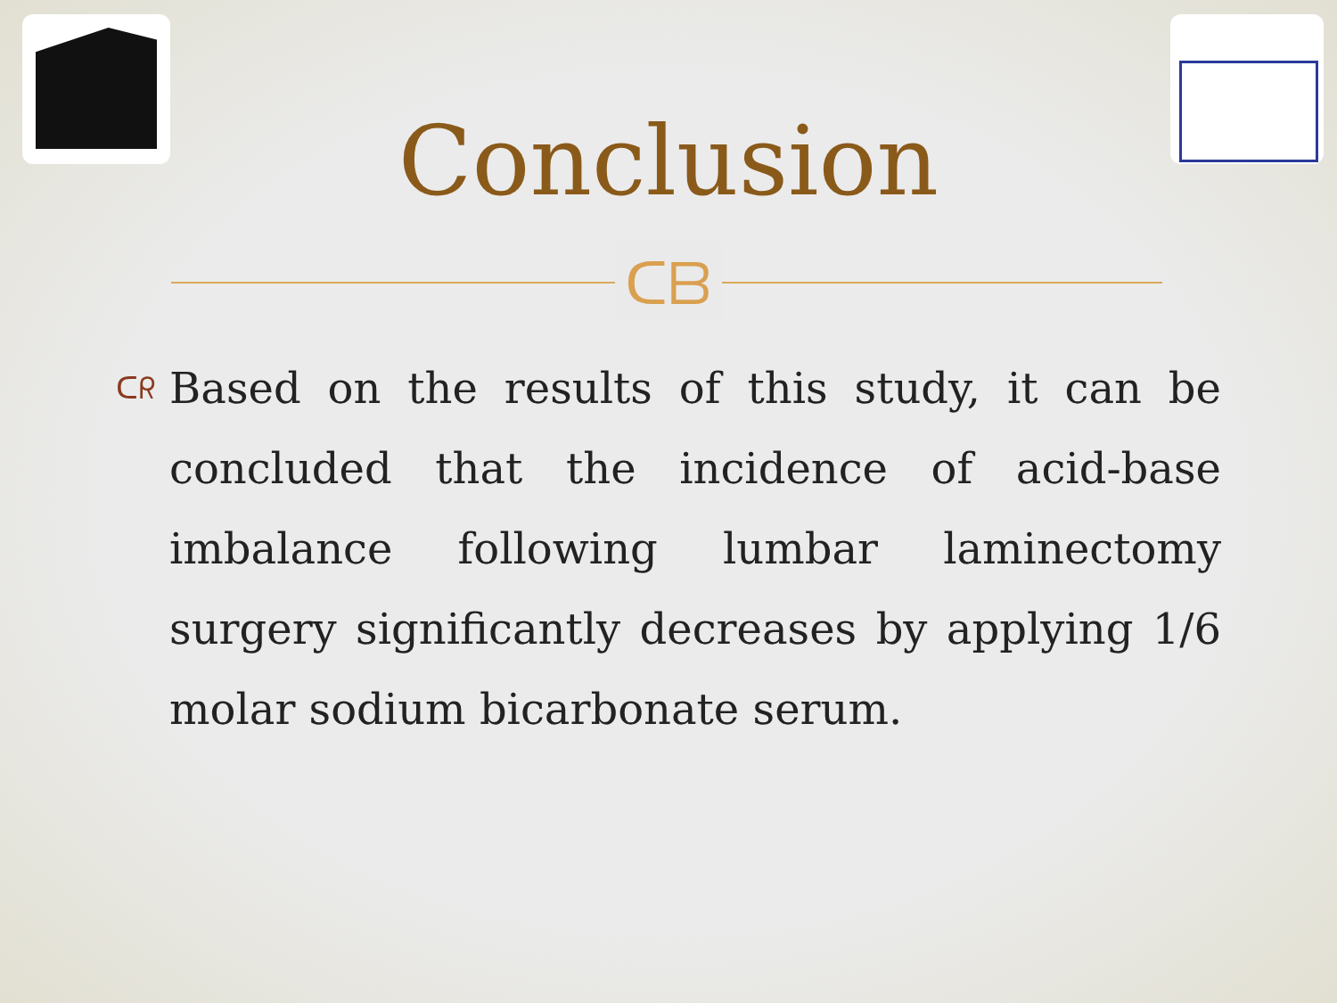Conclusion
ᑕᗷ
ᑕᖇ
Based on the results of this study, it can be concluded that the incidence of acid-base imbalance following lumbar laminectomy surgery significantly decreases by applying 1/6 molar sodium bicarbonate serum.